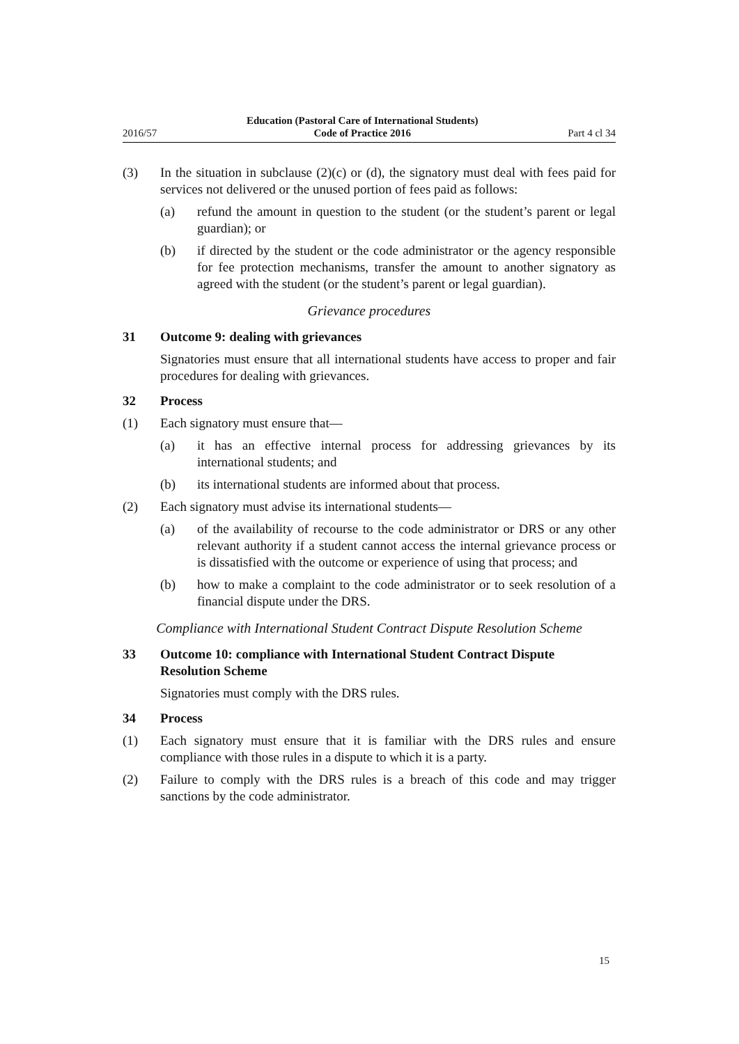2016/57 Education (Pastoral Care of International Students)
Code of Practice 2016 Part 4 cl 34
(3) In the situation in subclause (2)(c) or (d), the signatory must deal with fees paid for services not delivered or the unused portion of fees paid as follows:
(a) refund the amount in question to the student (or the student’s parent or legal guardian); or
(b) if directed by the student or the code administrator or the agency responsible for fee protection mechanisms, transfer the amount to another signatory as agreed with the student (or the student’s parent or legal guardian).
Grievance procedures
31 Outcome 9: dealing with grievances
Signatories must ensure that all international students have access to proper and fair procedures for dealing with grievances.
32 Process
(1) Each signatory must ensure that—
(a) it has an effective internal process for addressing grievances by its international students; and
(b) its international students are informed about that process.
(2) Each signatory must advise its international students—
(a) of the availability of recourse to the code administrator or DRS or any other relevant authority if a student cannot access the internal grievance process or is dissatisfied with the outcome or experience of using that process; and
(b) how to make a complaint to the code administrator or to seek resolution of a financial dispute under the DRS.
Compliance with International Student Contract Dispute Resolution Scheme
33 Outcome 10: compliance with International Student Contract Dispute Resolution Scheme
Signatories must comply with the DRS rules.
34 Process
(1) Each signatory must ensure that it is familiar with the DRS rules and ensure compliance with those rules in a dispute to which it is a party.
(2) Failure to comply with the DRS rules is a breach of this code and may trigger sanctions by the code administrator.
15